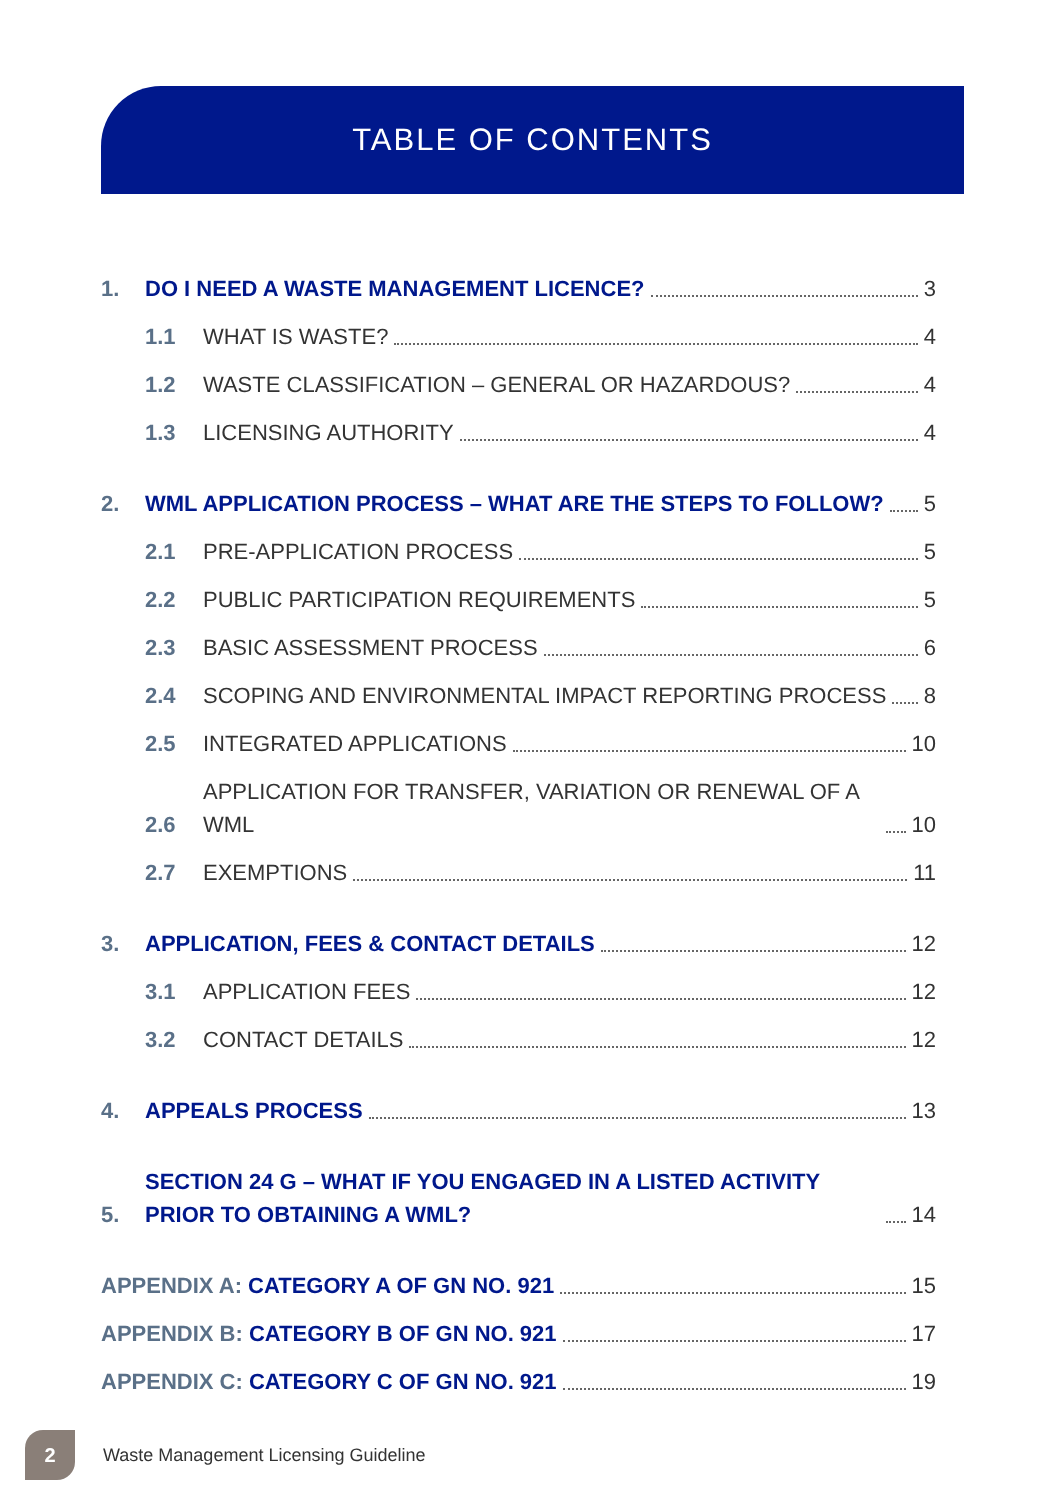TABLE OF CONTENTS
1.
DO I NEED A WASTE MANAGEMENT LICENCE? 3
1.1
WHAT IS WASTE? 4
1.2
WASTE CLASSIFICATION – GENERAL OR HAZARDOUS? 4
1.3
LICENSING AUTHORITY 4
2.
WML APPLICATION PROCESS – WHAT ARE THE STEPS TO FOLLOW? 5
2.1
PRE-APPLICATION PROCESS 5
2.2
PUBLIC PARTICIPATION REQUIREMENTS 5
2.3
BASIC ASSESSMENT PROCESS 6
2.4
SCOPING AND ENVIRONMENTAL IMPACT REPORTING PROCESS 8
2.5
INTEGRATED APPLICATIONS 10
2.6
APPLICATION FOR TRANSFER, VARIATION OR RENEWAL OF A WML 10
2.7
EXEMPTIONS 11
3.
APPLICATION, FEES & CONTACT DETAILS 12
3.1
APPLICATION FEES 12
3.2
CONTACT DETAILS 12
4.
APPEALS PROCESS 13
5.
SECTION 24 G – WHAT IF YOU ENGAGED IN A LISTED ACTIVITY PRIOR TO OBTAINING A WML? 14
APPENDIX A: CATEGORY A OF GN NO. 921 15
APPENDIX B: CATEGORY B OF GN NO. 921 17
APPENDIX C: CATEGORY C OF GN NO. 921 19
2
Waste Management Licensing Guideline